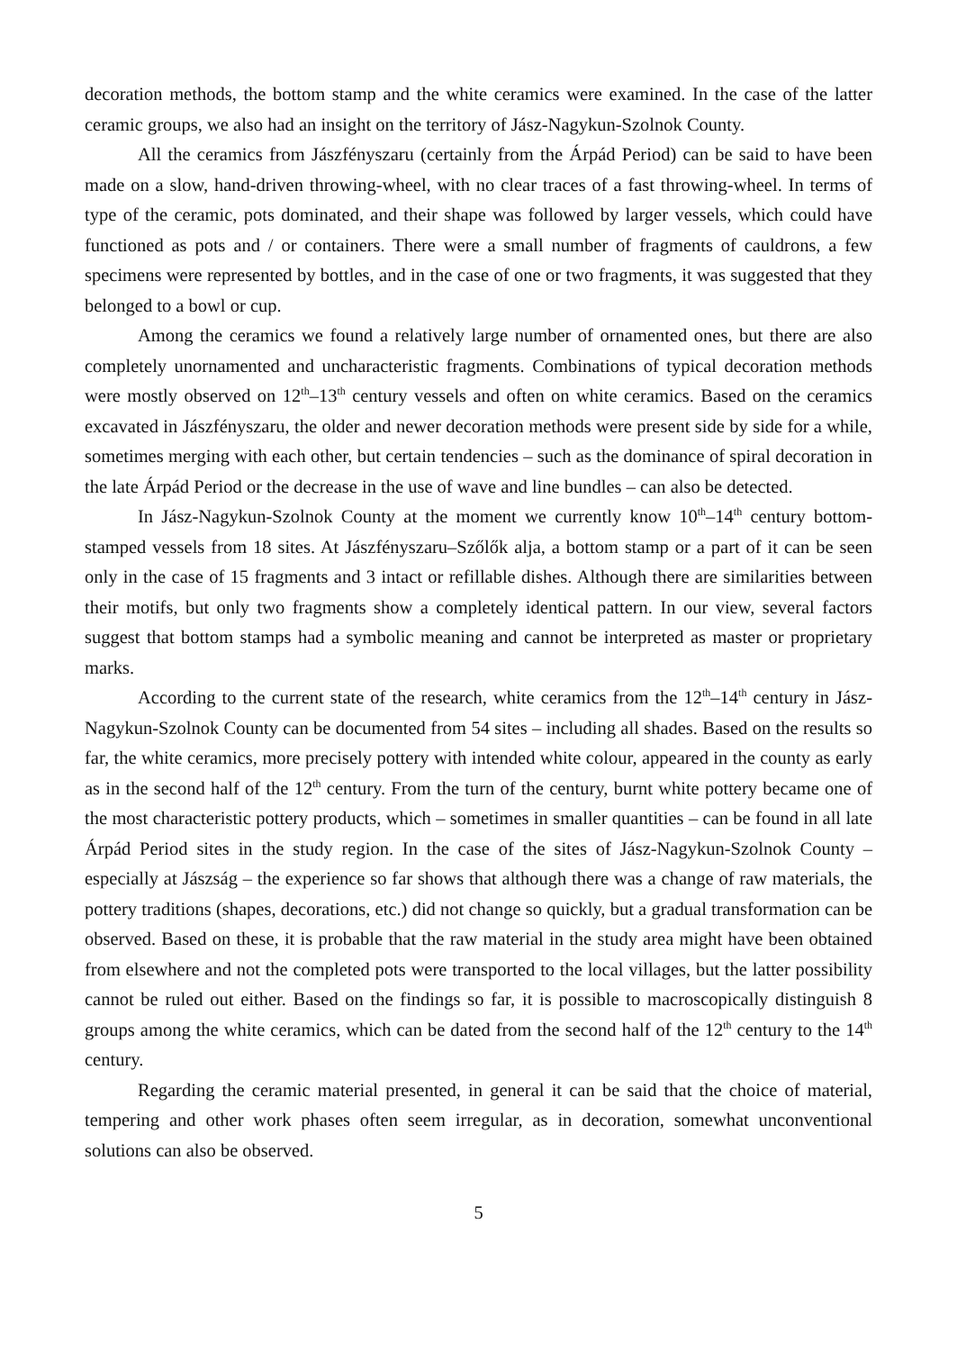decoration methods, the bottom stamp and the white ceramics were examined. In the case of the latter ceramic groups, we also had an insight on the territory of Jász-Nagykun-Szolnok County.
All the ceramics from Jászfényszaru (certainly from the Árpád Period) can be said to have been made on a slow, hand-driven throwing-wheel, with no clear traces of a fast throwing-wheel. In terms of type of the ceramic, pots dominated, and their shape was followed by larger vessels, which could have functioned as pots and / or containers. There were a small number of fragments of cauldrons, a few specimens were represented by bottles, and in the case of one or two fragments, it was suggested that they belonged to a bowl or cup.
Among the ceramics we found a relatively large number of ornamented ones, but there are also completely unornamented and uncharacteristic fragments. Combinations of typical decoration methods were mostly observed on 12<sup>th</sup>–13<sup>th</sup> century vessels and often on white ceramics. Based on the ceramics excavated in Jászfényszaru, the older and newer decoration methods were present side by side for a while, sometimes merging with each other, but certain tendencies – such as the dominance of spiral decoration in the late Árpád Period or the decrease in the use of wave and line bundles – can also be detected.
In Jász-Nagykun-Szolnok County at the moment we currently know 10<sup>th</sup>–14<sup>th</sup> century bottom-stamped vessels from 18 sites. At Jászfényszaru–Szőlők alja, a bottom stamp or a part of it can be seen only in the case of 15 fragments and 3 intact or refillable dishes. Although there are similarities between their motifs, but only two fragments show a completely identical pattern. In our view, several factors suggest that bottom stamps had a symbolic meaning and cannot be interpreted as master or proprietary marks.
According to the current state of the research, white ceramics from the 12<sup>th</sup>–14<sup>th</sup> century in Jász-Nagykun-Szolnok County can be documented from 54 sites – including all shades. Based on the results so far, the white ceramics, more precisely pottery with intended white colour, appeared in the county as early as in the second half of the 12<sup>th</sup> century. From the turn of the century, burnt white pottery became one of the most characteristic pottery products, which – sometimes in smaller quantities – can be found in all late Árpád Period sites in the study region. In the case of the sites of Jász-Nagykun-Szolnok County – especially at Jászság – the experience so far shows that although there was a change of raw materials, the pottery traditions (shapes, decorations, etc.) did not change so quickly, but a gradual transformation can be observed. Based on these, it is probable that the raw material in the study area might have been obtained from elsewhere and not the completed pots were transported to the local villages, but the latter possibility cannot be ruled out either. Based on the findings so far, it is possible to macroscopically distinguish 8 groups among the white ceramics, which can be dated from the second half of the 12<sup>th</sup> century to the 14<sup>th</sup> century.
Regarding the ceramic material presented, in general it can be said that the choice of material, tempering and other work phases often seem irregular, as in decoration, somewhat unconventional solutions can also be observed.
5